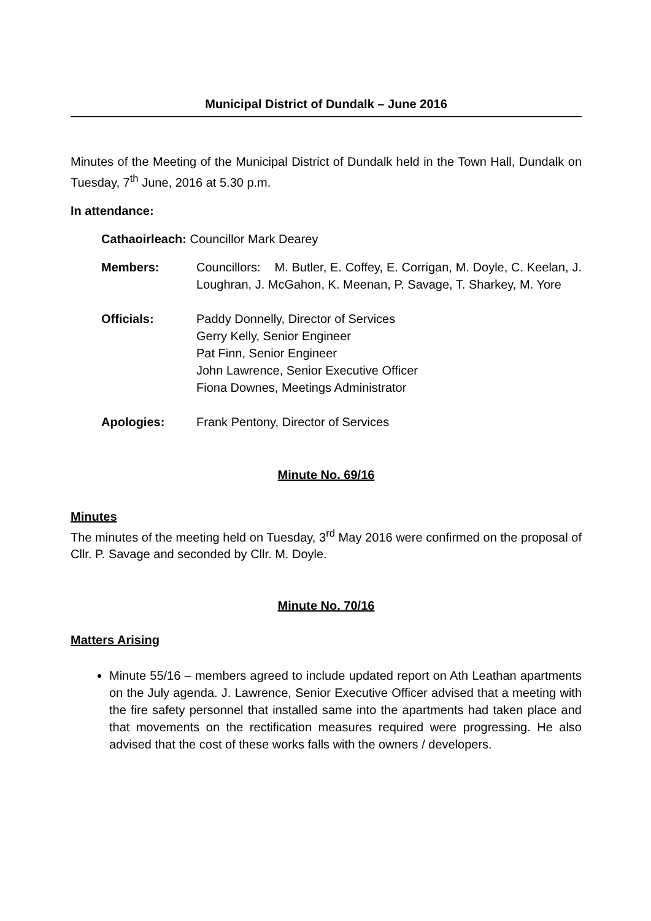Municipal District of Dundalk – June 2016
Minutes of the Meeting of the Municipal District of Dundalk held in the Town Hall, Dundalk on Tuesday, 7<sup>th</sup> June, 2016 at 5.30 p.m.
In attendance:
Cathaoirleach: Councillor Mark Dearey
Members: Councillors: M. Butler, E. Coffey, E. Corrigan, M. Doyle, C. Keelan, J. Loughran, J. McGahon, K. Meenan, P. Savage, T. Sharkey, M. Yore
Officials: Paddy Donnelly, Director of Services
Gerry Kelly, Senior Engineer
Pat Finn, Senior Engineer
John Lawrence, Senior Executive Officer
Fiona Downes, Meetings Administrator
Apologies: Frank Pentony, Director of Services
Minute No. 69/16
Minutes
The minutes of the meeting held on Tuesday, 3<sup>rd</sup> May 2016 were confirmed on the proposal of Cllr. P. Savage and seconded by Cllr. M. Doyle.
Minute No. 70/16
Matters Arising
Minute 55/16 – members agreed to include updated report on Ath Leathan apartments on the July agenda. J. Lawrence, Senior Executive Officer advised that a meeting with the fire safety personnel that installed same into the apartments had taken place and that movements on the rectification measures required were progressing. He also advised that the cost of these works falls with the owners / developers.